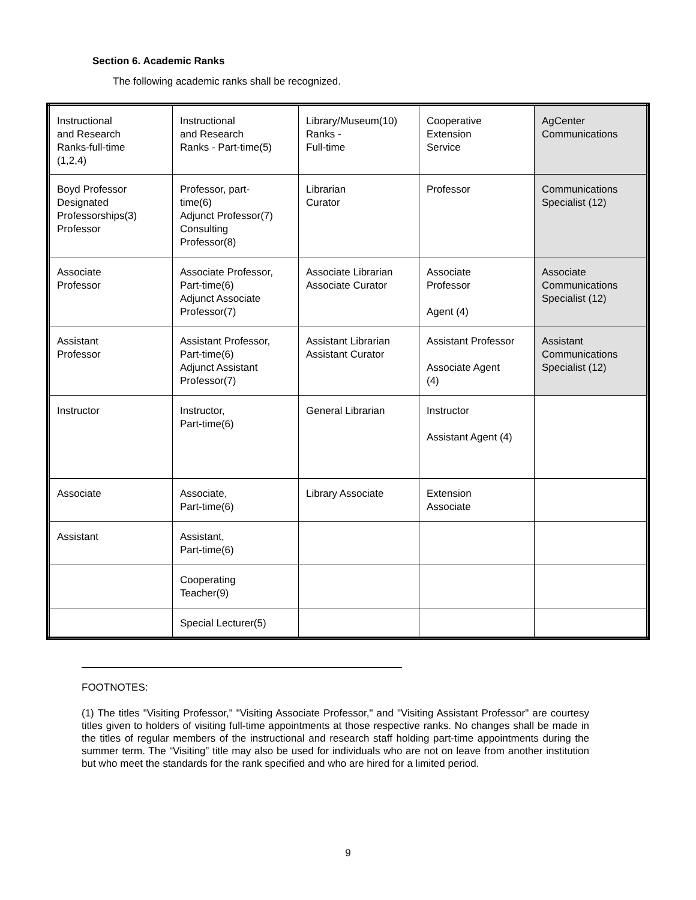Section 6. Academic Ranks
The following academic ranks shall be recognized.
| Instructional and Research Ranks-full-time (1,2,4) | Instructional and Research Ranks - Part-time(5) | Library/Museum(10) Ranks - Full-time | Cooperative Extension Service | AgCenter Communications |
| Boyd Professor Designated Professorships(3) Professor | Professor, part- time(6) Adjunct Professor(7) Consulting Professor(8) | Librarian Curator | Professor | Communications Specialist (12) |
| Associate Professor | Associate Professor, Part-time(6) Adjunct Associate Professor(7) | Associate Librarian Associate Curator | Associate Professor Agent (4) | Associate Communications Specialist (12) |
| Assistant Professor | Assistant Professor, Part-time(6) Adjunct Assistant Professor(7) | Assistant Librarian Assistant Curator | Assistant Professor Associate Agent (4) | Assistant Communications Specialist (12) |
| Instructor | Instructor, Part-time(6) | General Librarian | Instructor Assistant Agent (4) | |
| Associate | Associate, Part-time(6) | Library Associate | Extension Associate | |
| Assistant | Assistant, Part-time(6) | | | |
| | Cooperating Teacher(9) | | | |
| | Special Lecturer(5) | | | |
FOOTNOTES:
(1) The titles "Visiting Professor," "Visiting Associate Professor," and "Visiting Assistant Professor" are courtesy titles given to holders of visiting full-time appointments at those respective ranks. No changes shall be made in the titles of regular members of the instructional and research staff holding part-time appointments during the summer term. The “Visiting” title may also be used for individuals who are not on leave from another institution but who meet the standards for the rank specified and who are hired for a limited period.
9